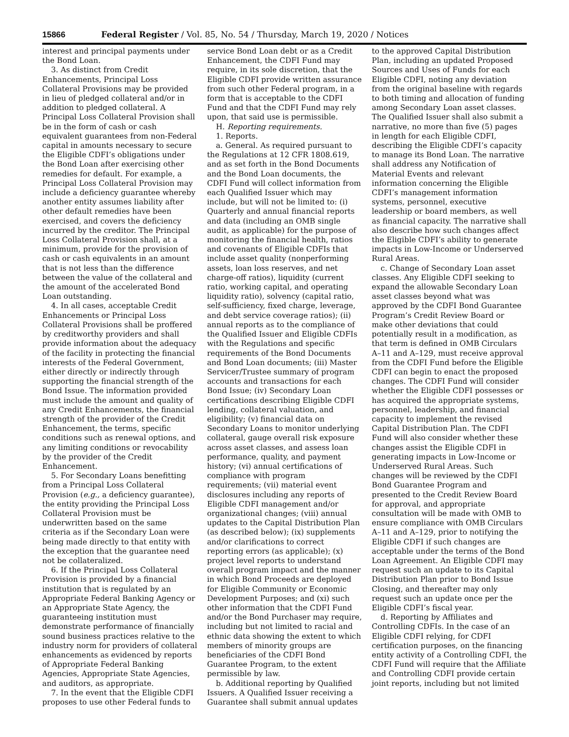15866 Federal Register / Vol. 85, No. 54 / Thursday, March 19, 2020 / Notices
interest and principal payments under the Bond Loan.
3. As distinct from Credit Enhancements, Principal Loss Collateral Provisions may be provided in lieu of pledged collateral and/or in addition to pledged collateral. A Principal Loss Collateral Provision shall be in the form of cash or cash equivalent guarantees from non-Federal capital in amounts necessary to secure the Eligible CDFI’s obligations under the Bond Loan after exercising other remedies for default. For example, a Principal Loss Collateral Provision may include a deficiency guarantee whereby another entity assumes liability after other default remedies have been exercised, and covers the deficiency incurred by the creditor. The Principal Loss Collateral Provision shall, at a minimum, provide for the provision of cash or cash equivalents in an amount that is not less than the difference between the value of the collateral and the amount of the accelerated Bond Loan outstanding.
4. In all cases, acceptable Credit Enhancements or Principal Loss Collateral Provisions shall be proffered by creditworthy providers and shall provide information about the adequacy of the facility in protecting the financial interests of the Federal Government, either directly or indirectly through supporting the financial strength of the Bond Issue. The information provided must include the amount and quality of any Credit Enhancements, the financial strength of the provider of the Credit Enhancement, the terms, specific conditions such as renewal options, and any limiting conditions or revocability by the provider of the Credit Enhancement.
5. For Secondary Loans benefitting from a Principal Loss Collateral Provision (e.g., a deficiency guarantee), the entity providing the Principal Loss Collateral Provision must be underwritten based on the same criteria as if the Secondary Loan were being made directly to that entity with the exception that the guarantee need not be collateralized.
6. If the Principal Loss Collateral Provision is provided by a financial institution that is regulated by an Appropriate Federal Banking Agency or an Appropriate State Agency, the guaranteeing institution must demonstrate performance of financially sound business practices relative to the industry norm for providers of collateral enhancements as evidenced by reports of Appropriate Federal Banking Agencies, Appropriate State Agencies, and auditors, as appropriate.
7. In the event that the Eligible CDFI proposes to use other Federal funds to
service Bond Loan debt or as a Credit Enhancement, the CDFI Fund may require, in its sole discretion, that the Eligible CDFI provide written assurance from such other Federal program, in a form that is acceptable to the CDFI Fund and that the CDFI Fund may rely upon, that said use is permissible.
H. Reporting requirements.
1. Reports.
a. General. As required pursuant to the Regulations at 12 CFR 1808.619, and as set forth in the Bond Documents and the Bond Loan documents, the CDFI Fund will collect information from each Qualified Issuer which may include, but will not be limited to: (i) Quarterly and annual financial reports and data (including an OMB single audit, as applicable) for the purpose of monitoring the financial health, ratios and covenants of Eligible CDFIs that include asset quality (nonperforming assets, loan loss reserves, and net charge-off ratios), liquidity (current ratio, working capital, and operating liquidity ratio), solvency (capital ratio, self-sufficiency, fixed charge, leverage, and debt service coverage ratios); (ii) annual reports as to the compliance of the Qualified Issuer and Eligible CDFIs with the Regulations and specific requirements of the Bond Documents and Bond Loan documents; (iii) Master Servicer/Trustee summary of program accounts and transactions for each Bond Issue; (iv) Secondary Loan certifications describing Eligible CDFI lending, collateral valuation, and eligibility; (v) financial data on Secondary Loans to monitor underlying collateral, gauge overall risk exposure across asset classes, and assess loan performance, quality, and payment history; (vi) annual certifications of compliance with program requirements; (vii) material event disclosures including any reports of Eligible CDFI management and/or organizational changes; (viii) annual updates to the Capital Distribution Plan (as described below); (ix) supplements and/or clarifications to correct reporting errors (as applicable); (x) project level reports to understand overall program impact and the manner in which Bond Proceeds are deployed for Eligible Community or Economic Development Purposes; and (xi) such other information that the CDFI Fund and/or the Bond Purchaser may require, including but not limited to racial and ethnic data showing the extent to which members of minority groups are beneficiaries of the CDFI Bond Guarantee Program, to the extent permissible by law.
b. Additional reporting by Qualified Issuers. A Qualified Issuer receiving a Guarantee shall submit annual updates
to the approved Capital Distribution Plan, including an updated Proposed Sources and Uses of Funds for each Eligible CDFI, noting any deviation from the original baseline with regards to both timing and allocation of funding among Secondary Loan asset classes. The Qualified Issuer shall also submit a narrative, no more than five (5) pages in length for each Eligible CDFI, describing the Eligible CDFI’s capacity to manage its Bond Loan. The narrative shall address any Notification of Material Events and relevant information concerning the Eligible CDFI’s management information systems, personnel, executive leadership or board members, as well as financial capacity. The narrative shall also describe how such changes affect the Eligible CDFI’s ability to generate impacts in Low-Income or Underserved Rural Areas.
c. Change of Secondary Loan asset classes. Any Eligible CDFI seeking to expand the allowable Secondary Loan asset classes beyond what was approved by the CDFI Bond Guarantee Program’s Credit Review Board or make other deviations that could potentially result in a modification, as that term is defined in OMB Circulars A–11 and A–129, must receive approval from the CDFI Fund before the Eligible CDFI can begin to enact the proposed changes. The CDFI Fund will consider whether the Eligible CDFI possesses or has acquired the appropriate systems, personnel, leadership, and financial capacity to implement the revised Capital Distribution Plan. The CDFI Fund will also consider whether these changes assist the Eligible CDFI in generating impacts in Low-Income or Underserved Rural Areas. Such changes will be reviewed by the CDFI Bond Guarantee Program and presented to the Credit Review Board for approval, and appropriate consultation will be made with OMB to ensure compliance with OMB Circulars A–11 and A–129, prior to notifying the Eligible CDFI if such changes are acceptable under the terms of the Bond Loan Agreement. An Eligible CDFI may request such an update to its Capital Distribution Plan prior to Bond Issue Closing, and thereafter may only request such an update once per the Eligible CDFI’s fiscal year.
d. Reporting by Affiliates and Controlling CDFIs. In the case of an Eligible CDFI relying, for CDFI certification purposes, on the financing entity activity of a Controlling CDFI, the CDFI Fund will require that the Affiliate and Controlling CDFI provide certain joint reports, including but not limited